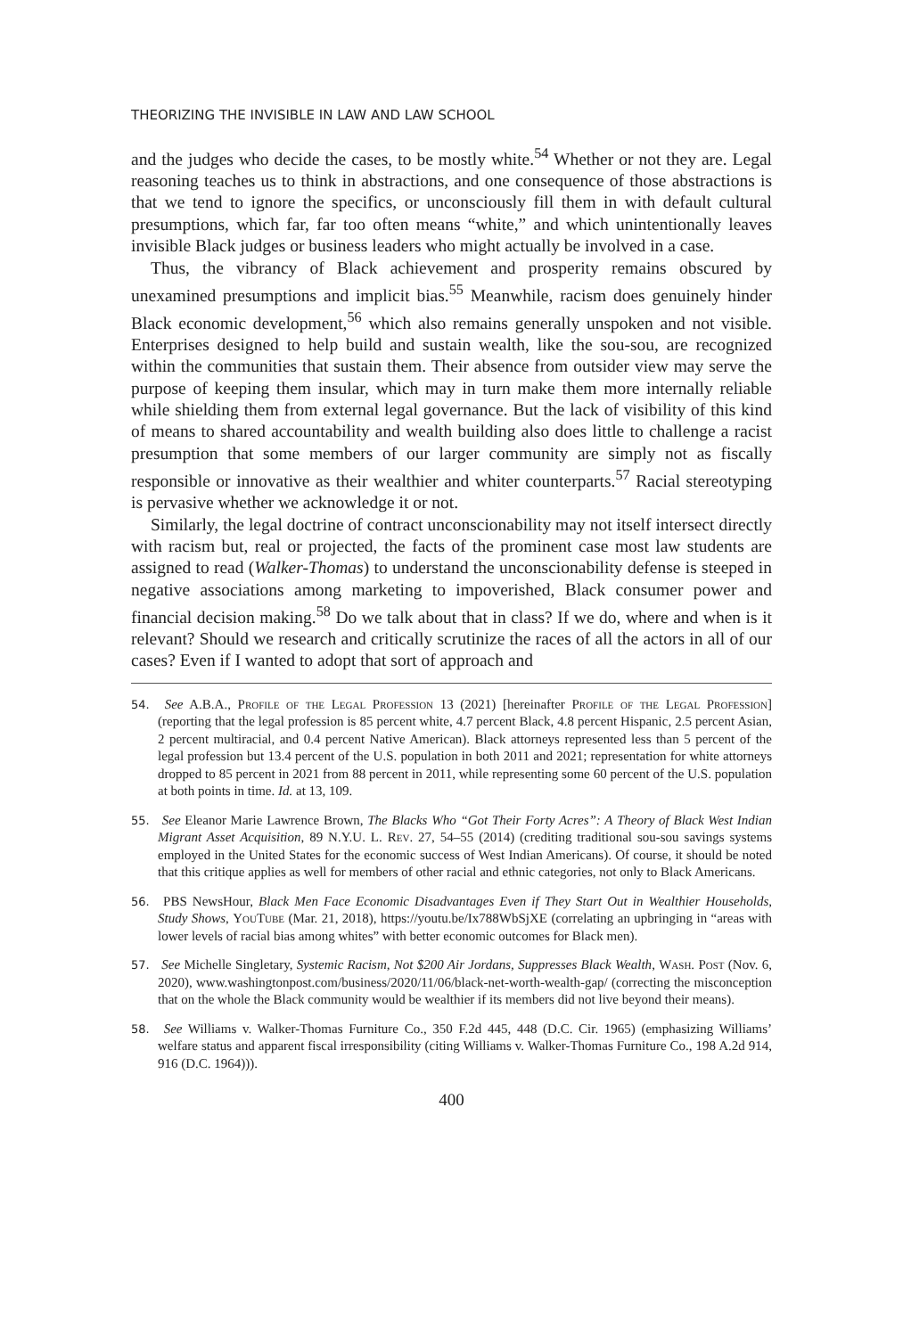THEORIZING THE INVISIBLE IN LAW AND LAW SCHOOL
and the judges who decide the cases, to be mostly white.<sup>54</sup> Whether or not they are. Legal reasoning teaches us to think in abstractions, and one consequence of those abstractions is that we tend to ignore the specifics, or unconsciously fill them in with default cultural presumptions, which far, far too often means “white,” and which unintentionally leaves invisible Black judges or business leaders who might actually be involved in a case.
Thus, the vibrancy of Black achievement and prosperity remains obscured by unexamined presumptions and implicit bias.<sup>55</sup> Meanwhile, racism does genuinely hinder Black economic development,<sup>56</sup> which also remains generally unspoken and not visible. Enterprises designed to help build and sustain wealth, like the sou-sou, are recognized within the communities that sustain them. Their absence from outsider view may serve the purpose of keeping them insular, which may in turn make them more internally reliable while shielding them from external legal governance. But the lack of visibility of this kind of means to shared accountability and wealth building also does little to challenge a racist presumption that some members of our larger community are simply not as fiscally responsible or innovative as their wealthier and whiter counterparts.<sup>57</sup> Racial stereotyping is pervasive whether we acknowledge it or not.
Similarly, the legal doctrine of contract unconscionability may not itself intersect directly with racism but, real or projected, the facts of the prominent case most law students are assigned to read (Walker-Thomas) to understand the unconscionability defense is steeped in negative associations among marketing to impoverished, Black consumer power and financial decision making.<sup>58</sup> Do we talk about that in class? If we do, where and when is it relevant? Should we research and critically scrutinize the races of all the actors in all of our cases? Even if I wanted to adopt that sort of approach and
54. See A.B.A., Profile of the Legal Profession 13 (2021) [hereinafter Profile of the Legal Profession] (reporting that the legal profession is 85 percent white, 4.7 percent Black, 4.8 percent Hispanic, 2.5 percent Asian, 2 percent multiracial, and 0.4 percent Native American). Black attorneys represented less than 5 percent of the legal profession but 13.4 percent of the U.S. population in both 2011 and 2021; representation for white attorneys dropped to 85 percent in 2021 from 88 percent in 2011, while representing some 60 percent of the U.S. population at both points in time. Id. at 13, 109.
55. See Eleanor Marie Lawrence Brown, The Blacks Who “Got Their Forty Acres”: A Theory of Black West Indian Migrant Asset Acquisition, 89 N.Y.U. L. Rev. 27, 54–55 (2014) (crediting traditional sou-sou savings systems employed in the United States for the economic success of West Indian Americans). Of course, it should be noted that this critique applies as well for members of other racial and ethnic categories, not only to Black Americans.
56. PBS NewsHour, Black Men Face Economic Disadvantages Even if They Start Out in Wealthier Households, Study Shows, YouTube (Mar. 21, 2018), https://youtu.be/Ix788WbSjXE (correlating an upbringing in “areas with lower levels of racial bias among whites” with better economic outcomes for Black men).
57. See Michelle Singletary, Systemic Racism, Not $200 Air Jordans, Suppresses Black Wealth, Wash. Post (Nov. 6, 2020), www.washingtonpost.com/business/2020/11/06/black-net-worth-wealth-gap/ (correcting the misconception that on the whole the Black community would be wealthier if its members did not live beyond their means).
58. See Williams v. Walker-Thomas Furniture Co., 350 F.2d 445, 448 (D.C. Cir. 1965) (emphasizing Williams’ welfare status and apparent fiscal irresponsibility (citing Williams v. Walker-Thomas Furniture Co., 198 A.2d 914, 916 (D.C. 1964))).
400